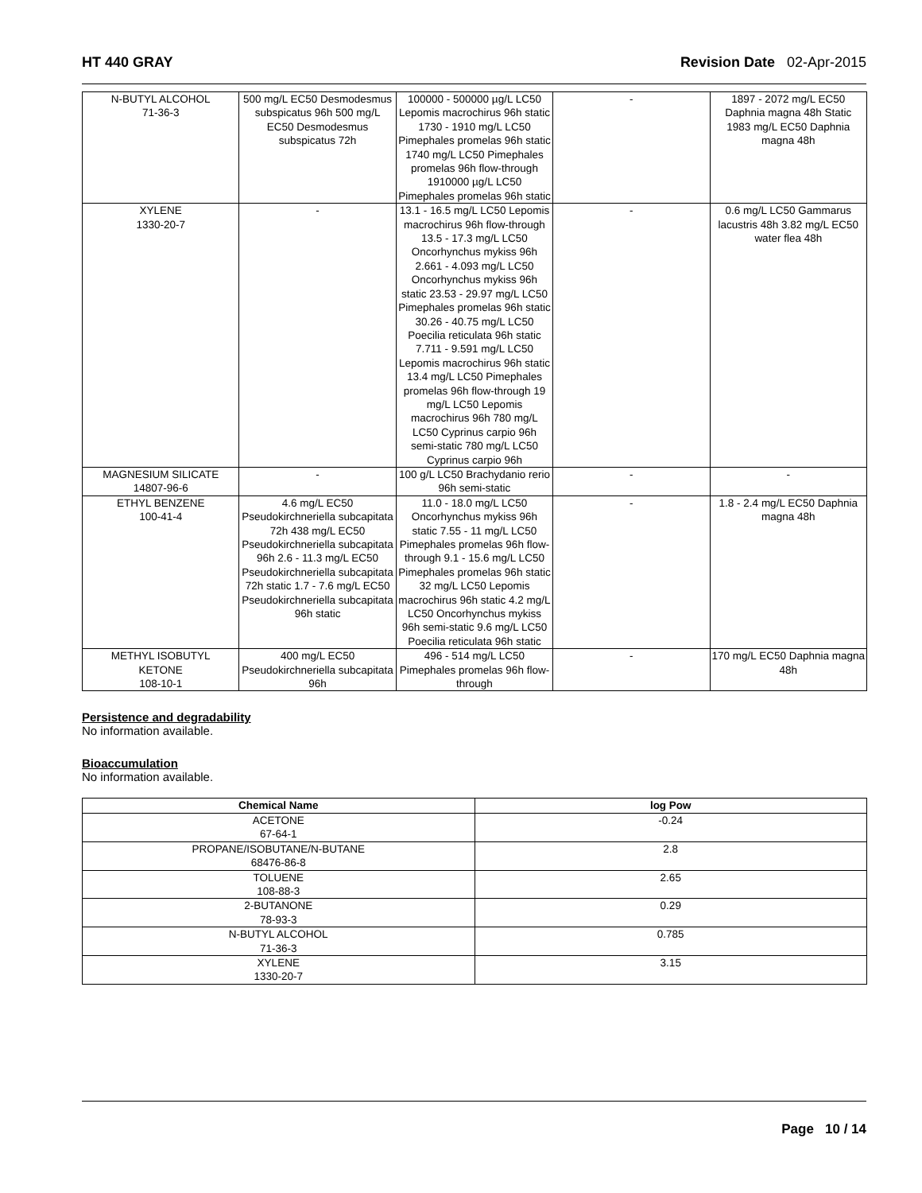HT 440 GRAY Revision Date 02-Apr-2015
| N-BUTYL ALCOHOL 71-36-3 | 500 mg/L EC50 Desmodesmus subspicatus 96h 500 mg/L EC50 Desmodesmus subspicatus 72h | 100000 - 500000 µg/L LC50 Lepomis macrochirus 96h static 1730 - 1910 mg/L LC50 Pimephales promelas 96h static 1740 mg/L LC50 Pimephales promelas 96h flow-through 1910000 µg/L LC50 Pimephales promelas 96h static | - | 1897 - 2072 mg/L EC50 Daphnia magna 48h Static 1983 mg/L EC50 Daphnia magna 48h |
| XYLENE 1330-20-7 | - | 13.1 - 16.5 mg/L LC50 Lepomis macrochirus 96h flow-through 13.5 - 17.3 mg/L LC50 Oncorhynchus mykiss 96h 2.661 - 4.093 mg/L LC50 Oncorhynchus mykiss 96h static 23.53 - 29.97 mg/L LC50 Pimephales promelas 96h static 30.26 - 40.75 mg/L LC50 Poecilia reticulata 96h static 7.711 - 9.591 mg/L LC50 Lepomis macrochirus 96h static 13.4 mg/L LC50 Pimephales promelas 96h flow-through 19 mg/L LC50 Lepomis macrochirus 96h 780 mg/L LC50 Cyprinus carpio 96h semi-static 780 mg/L LC50 Cyprinus carpio 96h | - | 0.6 mg/L LC50 Gammarus lacustris 48h 3.82 mg/L EC50 water flea 48h |
| MAGNESIUM SILICATE 14807-96-6 | - | 100 g/L LC50 Brachydanio rerio 96h semi-static | - | - |
| ETHYL BENZENE 100-41-4 | 4.6 mg/L EC50 Pseudokirchneriella subcapitata 72h 438 mg/L EC50 Pseudokirchneriella subcapitata 96h 2.6 - 11.3 mg/L EC50 Pseudokirchneriella subcapitata 72h static 1.7 - 7.6 mg/L EC50 Pseudokirchneriella subcapitata 96h static | 11.0 - 18.0 mg/L LC50 Oncorhynchus mykiss 96h static 7.55 - 11 mg/L LC50 Pimephales promelas 96h flow-through 9.1 - 15.6 mg/L LC50 Pimephales promelas 96h static 32 mg/L LC50 Lepomis macrochirus 96h static 4.2 mg/L LC50 Oncorhynchus mykiss 96h semi-static 9.6 mg/L LC50 Poecilia reticulata 96h static | - | 1.8 - 2.4 mg/L EC50 Daphnia magna 48h |
| METHYL ISOBUTYL KETONE 108-10-1 | 400 mg/L EC50 Pseudokirchneriella subcapitata 96h | 496 - 514 mg/L LC50 Pimephales promelas 96h flow-through | - | 170 mg/L EC50 Daphnia magna 48h |
Persistence and degradability
No information available.
Bioaccumulation
No information available.
| Chemical Name | log Pow |
| --- | --- |
| ACETONE 67-64-1 | -0.24 |
| PROPANE/ISOBUTANE/N-BUTANE 68476-86-8 | 2.8 |
| TOLUENE 108-88-3 | 2.65 |
| 2-BUTANONE 78-93-3 | 0.29 |
| N-BUTYL ALCOHOL 71-36-3 | 0.785 |
| XYLENE 1330-20-7 | 3.15 |
Page 10 / 14